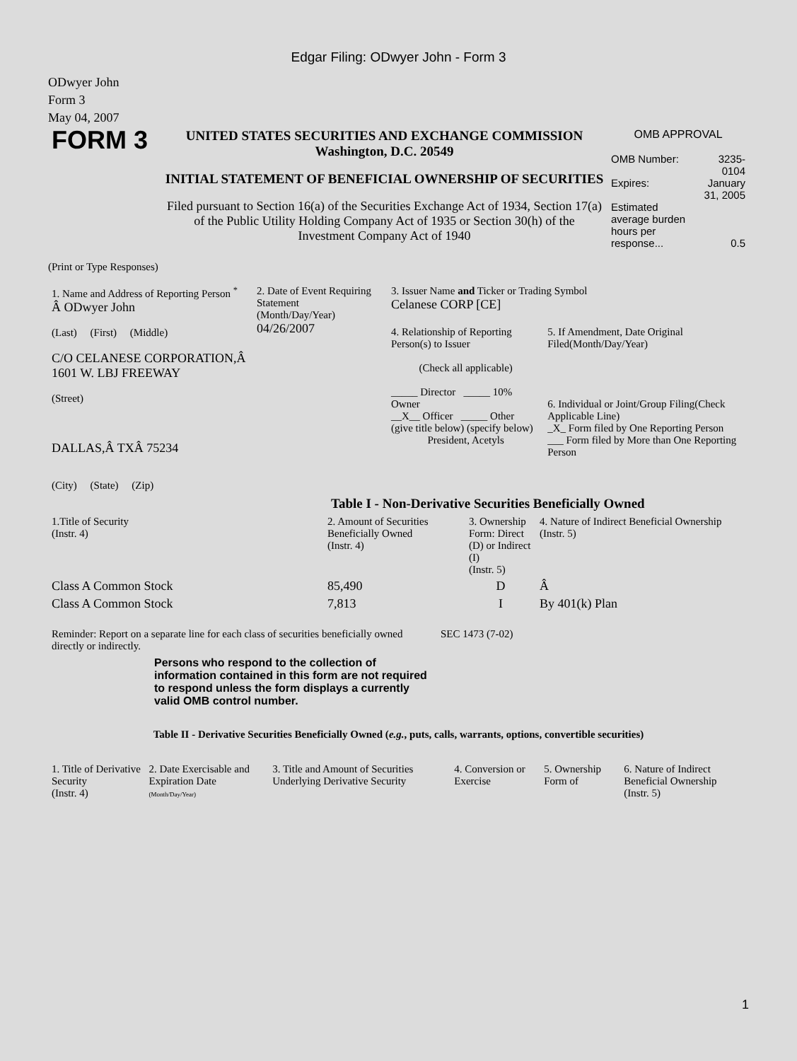Edgar Filing: ODwyer John - Form 3
ODwyer John
Form 3
May 04, 2007
| FORM 3 | UNITED STATES SECURITIES AND EXCHANGE COMMISSION Washington, D.C. 20549 INITIAL STATEMENT OF BENEFICIAL OWNERSHIP OF SECURITIES Filed pursuant to Section 16(a) of the Securities Exchange Act of 1934, Section 17(a) of the Public Utility Holding Company Act of 1935 or Section 30(h) of the Investment Company Act of 1940 | OMB APPROVAL / OMB Number: / 3235-0104 / / Expires: / January 31, 2005 / / Estimated average burden hours per response... / 0.5 / |
(Print or Type Responses)
| 1. Name and Address of Reporting Person <sup>*</sup> Â ODwyer John (Last) (First) (Middle) C/O CELANESE CORPORATION,Â 1601 W. LBJ FREEWAY (Street) DALLAS,Â TXÂ 75234 (City) (State) (Zip) | 2. Date of Event Requiring Statement (Month/Day/Year) 04/26/2007 | 3. Issuer Name and Ticker or Trading Symbol Celanese CORP [CE] / 4. Relationship of Reporting Person(s) to Issuer (Check all applicable) _____ Director _____ 10% Owner __X__ Officer _____ Other (give title below) (specify below) President, Acetyls / 5. If Amendment, Date Original Filed(Month/Day/Year) 6. Individual or Joint/Group Filing(Check Applicable Line) _X_ Form filed by One Reporting Person ___ Form filed by More than One Reporting Person / |
Table I - Non-Derivative Securities Beneficially Owned
| 1.Title of Security (Instr. 4) | 2. Amount of Securities Beneficially Owned (Instr. 4) | 3. Ownership Form: Direct (D) or Indirect (I) (Instr. 5) | 4. Nature of Indirect Beneficial Ownership (Instr. 5) |
| --- | --- | --- | --- |
| Class A Common Stock | 85,490 | D | Â |
| Class A Common Stock | 7,813 | I | By 401(k) Plan |
| Reminder: Report on a separate line for each class of securities beneficially owned directly or indirectly. | SEC 1473 (7-02) |
Persons who respond to the collection of information contained in this form are not required to respond unless the form displays a currently valid OMB control number.
Table II - Derivative Securities Beneficially Owned (e.g., puts, calls, warrants, options, convertible securities)
| 1. Title of Derivative Security (Instr. 4) | 2. Date Exercisable and Expiration Date (Month/Day/Year) | 3. Title and Amount of Securities Underlying Derivative Security | 4. Conversion or Exercise | 5. Ownership Form of | 6. Nature of Indirect Beneficial Ownership (Instr. 5) |
| --- | --- | --- | --- | --- | --- |
1